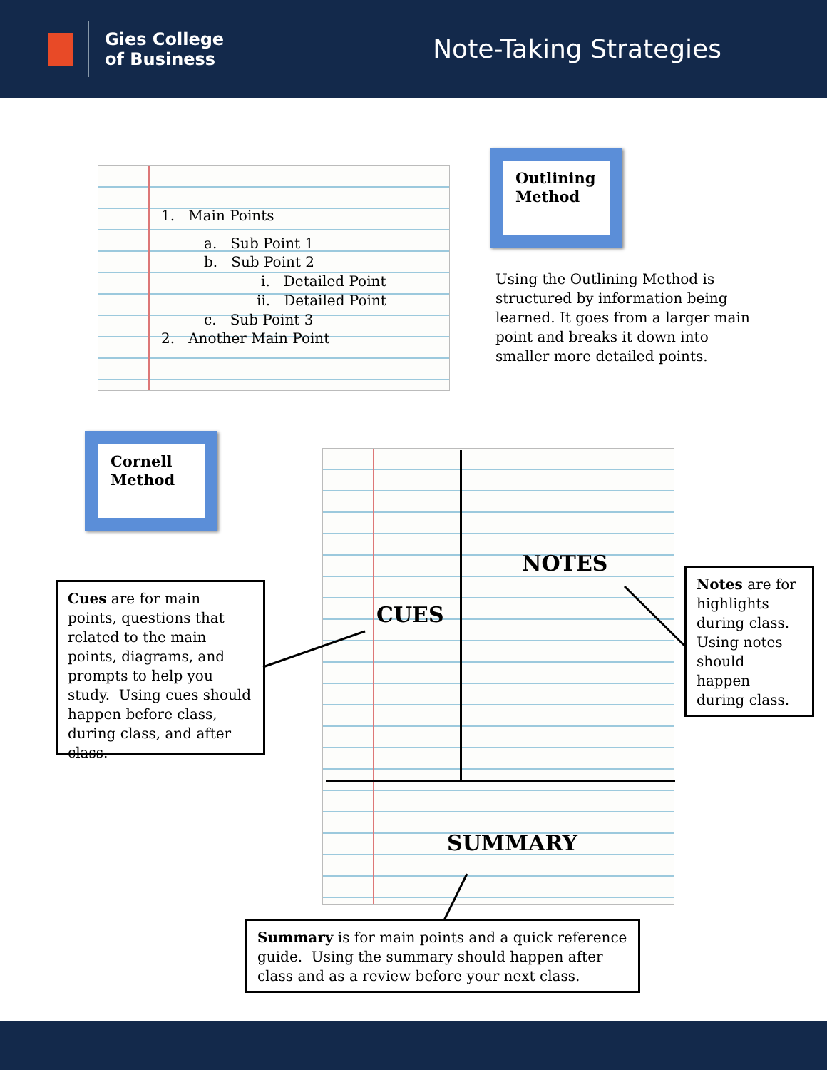Gies College
of Business
Note-Taking Strategies
1. Main Points
a. Sub Point 1
b. Sub Point 2
i. Detailed Point
ii. Detailed Point
c. Sub Point 3
2. Another Main Point
Outlining Method
Using the Outlining Method is structured by information being learned. It goes from a larger main point and breaks it down into smaller more detailed points.
Cornell Method
NOTES
CUES
SUMMARY
Cues are for main points, questions that related to the main points, diagrams, and prompts to help you study. Using cues should happen before class, during class, and after class.
Notes are for highlights during class. Using notes should happen during class.
Summary is for main points and a quick reference guide. Using the summary should happen after class and as a review before your next class.